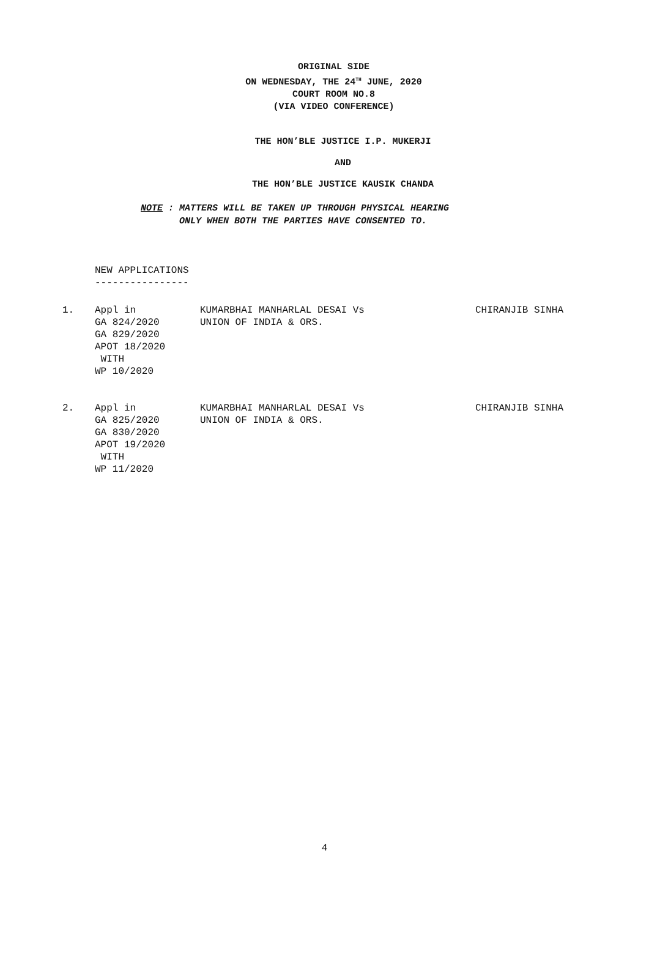ORIGINAL SIDE
ON WEDNESDAY, THE 24<sup>TH</sup> JUNE, 2020
COURT ROOM NO.8
(VIA VIDEO CONFERENCE)
THE HON’BLE JUSTICE I.P. MUKERJI
AND
THE HON’BLE JUSTICE KAUSIK CHANDA
NOTE : MATTERS WILL BE TAKEN UP THROUGH PHYSICAL HEARING
ONLY WHEN BOTH THE PARTIES HAVE CONSENTED TO.
NEW APPLICATIONS
----------------
1. Appl in GA 824/2020 GA 829/2020 APOT 18/2020 WITH WP 10/2020
KUMARBHAI MANHARLAL DESAI Vs
UNION OF INDIA & ORS.
CHIRANJIB SINHA
2. Appl in GA 825/2020 GA 830/2020 APOT 19/2020 WITH WP 11/2020
KUMARBHAI MANHARLAL DESAI Vs
UNION OF INDIA & ORS.
CHIRANJIB SINHA
4